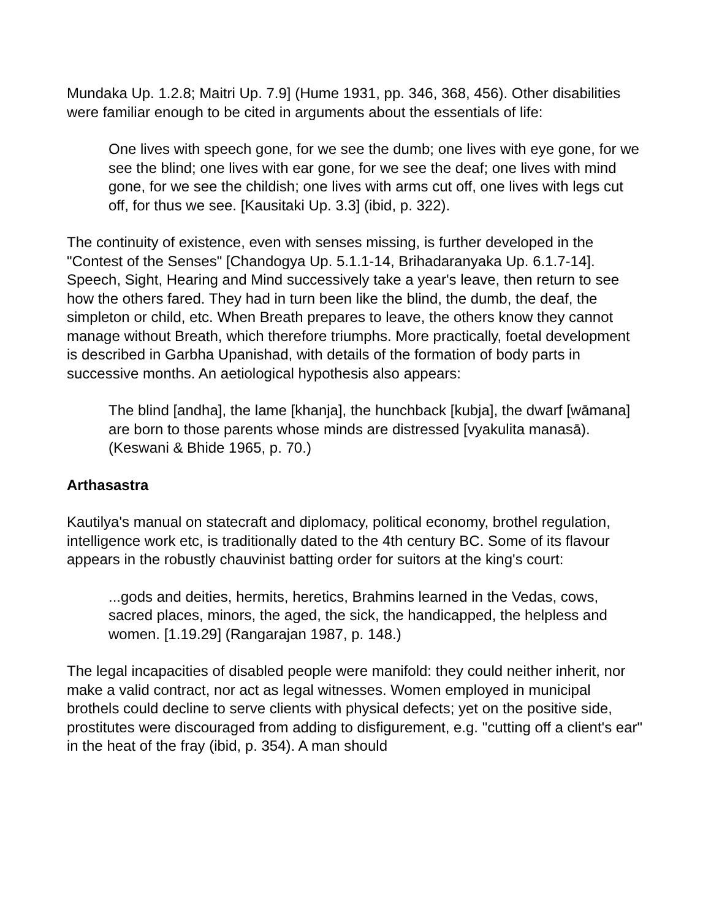Mundaka Up. 1.2.8; Maitri Up. 7.9] (Hume 1931, pp. 346, 368, 456). Other disabilities were familiar enough to be cited in arguments about the essentials of life:
One lives with speech gone, for we see the dumb; one lives with eye gone, for we see the blind; one lives with ear gone, for we see the deaf; one lives with mind gone, for we see the childish; one lives with arms cut off, one lives with legs cut off, for thus we see. [Kausitaki Up. 3.3] (ibid, p. 322).
The continuity of existence, even with senses missing, is further developed in the "Contest of the Senses" [Chandogya Up. 5.1.1-14, Brihadaranyaka Up. 6.1.7-14]. Speech, Sight, Hearing and Mind successively take a year's leave, then return to see how the others fared. They had in turn been like the blind, the dumb, the deaf, the simpleton or child, etc. When Breath prepares to leave, the others know they cannot manage without Breath, which therefore triumphs. More practically, foetal development is described in Garbha Upanishad, with details of the formation of body parts in successive months. An aetiological hypothesis also appears:
The blind [andha], the lame [khanja], the hunchback [kubja], the dwarf [wāmana] are born to those parents whose minds are distressed [vyakulita manasā). (Keswani & Bhide 1965, p. 70.)
Arthasastra
Kautilya's manual on statecraft and diplomacy, political economy, brothel regulation, intelligence work etc, is traditionally dated to the 4th century BC. Some of its flavour appears in the robustly chauvinist batting order for suitors at the king's court:
...gods and deities, hermits, heretics, Brahmins learned in the Vedas, cows, sacred places, minors, the aged, the sick, the handicapped, the helpless and women. [1.19.29] (Rangarajan 1987, p. 148.)
The legal incapacities of disabled people were manifold: they could neither inherit, nor make a valid contract, nor act as legal witnesses. Women employed in municipal brothels could decline to serve clients with physical defects; yet on the positive side, prostitutes were discouraged from adding to disfigurement, e.g. "cutting off a client's ear" in the heat of the fray (ibid, p. 354). A man should